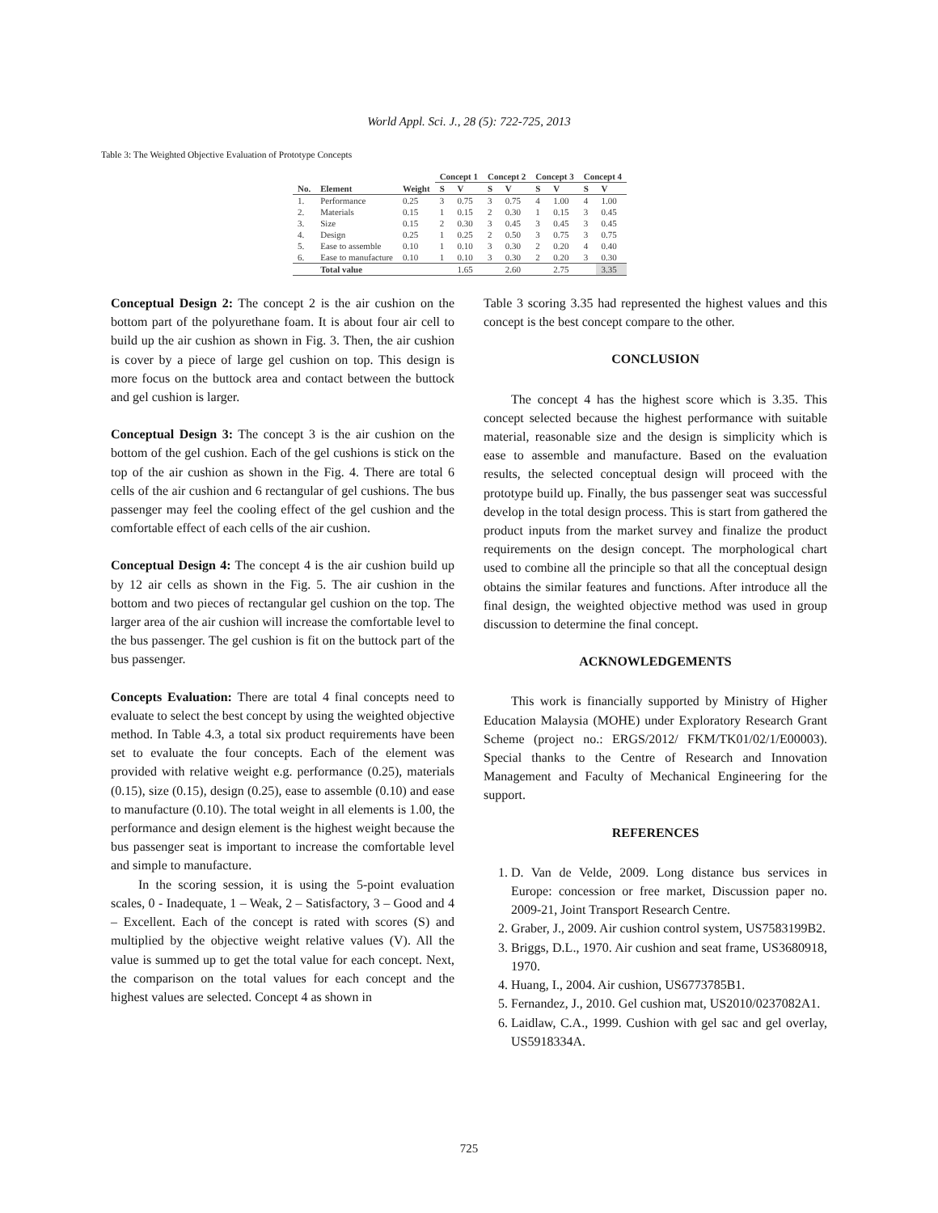World Appl. Sci. J., 28 (5): 722-725, 2013
Table 3: The Weighted Objective Evaluation of Prototype Concepts
| | | | Concept 1 | | Concept 2 | | Concept 3 | | Concept 4 | |
| --- | --- | --- | --- | --- | --- | --- | --- | --- | --- | --- |
| No. | Element | Weight | S | V | S | V | S | V | S | V |
| 1. | Performance | 0.25 | 3 | 0.75 | 3 | 0.75 | 4 | 1.00 | 4 | 1.00 |
| 2. | Materials | 0.15 | 1 | 0.15 | 2 | 0.30 | 1 | 0.15 | 3 | 0.45 |
| 3. | Size | 0.15 | 2 | 0.30 | 3 | 0.45 | 3 | 0.45 | 3 | 0.45 |
| 4. | Design | 0.25 | 1 | 0.25 | 2 | 0.50 | 3 | 0.75 | 3 | 0.75 |
| 5. | Ease to assemble | 0.10 | 1 | 0.10 | 3 | 0.30 | 2 | 0.20 | 4 | 0.40 |
| 6. | Ease to manufacture | 0.10 | 1 | 0.10 | 3 | 0.30 | 2 | 0.20 | 3 | 0.30 |
| | Total value | | | 1.65 | | 2.60 | | 2.75 | | 3.35 |
Conceptual Design 2: The concept 2 is the air cushion on the bottom part of the polyurethane foam. It is about four air cell to build up the air cushion as shown in Fig. 3. Then, the air cushion is cover by a piece of large gel cushion on top. This design is more focus on the buttock area and contact between the buttock and gel cushion is larger.
Conceptual Design 3: The concept 3 is the air cushion on the bottom of the gel cushion. Each of the gel cushions is stick on the top of the air cushion as shown in the Fig. 4. There are total 6 cells of the air cushion and 6 rectangular of gel cushions. The bus passenger may feel the cooling effect of the gel cushion and the comfortable effect of each cells of the air cushion.
Conceptual Design 4: The concept 4 is the air cushion build up by 12 air cells as shown in the Fig. 5. The air cushion in the bottom and two pieces of rectangular gel cushion on the top. The larger area of the air cushion will increase the comfortable level to the bus passenger. The gel cushion is fit on the buttock part of the bus passenger.
Concepts Evaluation: There are total 4 final concepts need to evaluate to select the best concept by using the weighted objective method. In Table 4.3, a total six product requirements have been set to evaluate the four concepts. Each of the element was provided with relative weight e.g. performance (0.25), materials (0.15), size (0.15), design (0.25), ease to assemble (0.10) and ease to manufacture (0.10). The total weight in all elements is 1.00, the performance and design element is the highest weight because the bus passenger seat is important to increase the comfortable level and simple to manufacture.
In the scoring session, it is using the 5-point evaluation scales, 0 - Inadequate, 1 – Weak, 2 – Satisfactory, 3 – Good and 4 – Excellent. Each of the concept is rated with scores (S) and multiplied by the objective weight relative values (V). All the value is summed up to get the total value for each concept. Next, the comparison on the total values for each concept and the highest values are selected. Concept 4 as shown in
Table 3 scoring 3.35 had represented the highest values and this concept is the best concept compare to the other.
CONCLUSION
The concept 4 has the highest score which is 3.35. This concept selected because the highest performance with suitable material, reasonable size and the design is simplicity which is ease to assemble and manufacture. Based on the evaluation results, the selected conceptual design will proceed with the prototype build up. Finally, the bus passenger seat was successful develop in the total design process. This is start from gathered the product inputs from the market survey and finalize the product requirements on the design concept. The morphological chart used to combine all the principle so that all the conceptual design obtains the similar features and functions. After introduce all the final design, the weighted objective method was used in group discussion to determine the final concept.
ACKNOWLEDGEMENTS
This work is financially supported by Ministry of Higher Education Malaysia (MOHE) under Exploratory Research Grant Scheme (project no.: ERGS/2012/ FKM/TK01/02/1/E00003). Special thanks to the Centre of Research and Innovation Management and Faculty of Mechanical Engineering for the support.
REFERENCES
1. D. Van de Velde, 2009. Long distance bus services in Europe: concession or free market, Discussion paper no. 2009-21, Joint Transport Research Centre.
2. Graber, J., 2009. Air cushion control system, US7583199B2.
3. Briggs, D.L., 1970. Air cushion and seat frame, US3680918, 1970.
4. Huang, I., 2004. Air cushion, US6773785B1.
5. Fernandez, J., 2010. Gel cushion mat, US2010/0237082A1.
6. Laidlaw, C.A., 1999. Cushion with gel sac and gel overlay, US5918334A.
725